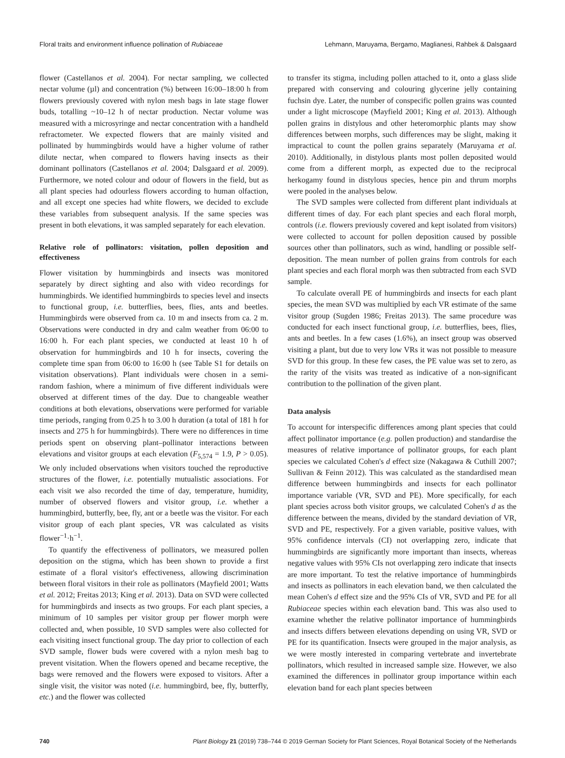Floral traits and environment influence pollination of Rubiaceae Lehmann, Maruyama, Bergamo, Maglianesi, Rahbek & Dalsgaard
flower (Castellanos et al. 2004). For nectar sampling, we collected nectar volume (µl) and concentration (%) between 16:00–18:00 h from flowers previously covered with nylon mesh bags in late stage flower buds, totalling ~10–12 h of nectar production. Nectar volume was measured with a microsyringe and nectar concentration with a handheld refractometer. We expected flowers that are mainly visited and pollinated by hummingbirds would have a higher volume of rather dilute nectar, when compared to flowers having insects as their dominant pollinators (Castellanos et al. 2004; Dalsgaard et al. 2009). Furthermore, we noted colour and odour of flowers in the field, but as all plant species had odourless flowers according to human olfaction, and all except one species had white flowers, we decided to exclude these variables from subsequent analysis. If the same species was present in both elevations, it was sampled separately for each elevation.
Relative role of pollinators: visitation, pollen deposition and effectiveness
Flower visitation by hummingbirds and insects was monitored separately by direct sighting and also with video recordings for hummingbirds. We identified hummingbirds to species level and insects to functional group, i.e. butterflies, bees, flies, ants and beetles. Hummingbirds were observed from ca. 10 m and insects from ca. 2 m. Observations were conducted in dry and calm weather from 06:00 to 16:00 h. For each plant species, we conducted at least 10 h of observation for hummingbirds and 10 h for insects, covering the complete time span from 06:00 to 16:00 h (see Table S1 for details on visitation observations). Plant individuals were chosen in a semi-random fashion, where a minimum of five different individuals were observed at different times of the day. Due to changeable weather conditions at both elevations, observations were performed for variable time periods, ranging from 0.25 h to 3.00 h duration (a total of 181 h for insects and 275 h for hummingbirds). There were no differences in time periods spent on observing plant–pollinator interactions between elevations and visitor groups at each elevation (F<sub>5,574</sub> = 1.9, P > 0.05). We only included observations when visitors touched the reproductive structures of the flower, i.e. potentially mutualistic associations. For each visit we also recorded the time of day, temperature, humidity, number of observed flowers and visitor group, i.e. whether a hummingbird, butterfly, bee, fly, ant or a beetle was the visitor. For each visitor group of each plant species, VR was calculated as visits flower<sup>−1</sup>·h<sup>−1</sup>.
To quantify the effectiveness of pollinators, we measured pollen deposition on the stigma, which has been shown to provide a first estimate of a floral visitor's effectiveness, allowing discrimination between floral visitors in their role as pollinators (Mayfield 2001; Watts et al. 2012; Freitas 2013; King et al. 2013). Data on SVD were collected for hummingbirds and insects as two groups. For each plant species, a minimum of 10 samples per visitor group per flower morph were collected and, when possible, 10 SVD samples were also collected for each visiting insect functional group. The day prior to collection of each SVD sample, flower buds were covered with a nylon mesh bag to prevent visitation. When the flowers opened and became receptive, the bags were removed and the flowers were exposed to visitors. After a single visit, the visitor was noted (i.e. hummingbird, bee, fly, butterfly, etc.) and the flower was collected
to transfer its stigma, including pollen attached to it, onto a glass slide prepared with conserving and colouring glycerine jelly containing fuchsin dye. Later, the number of conspecific pollen grains was counted under a light microscope (Mayfield 2001; King et al. 2013). Although pollen grains in distylous and other heteromorphic plants may show differences between morphs, such differences may be slight, making it impractical to count the pollen grains separately (Maruyama et al. 2010). Additionally, in distylous plants most pollen deposited would come from a different morph, as expected due to the reciprocal herkogamy found in distylous species, hence pin and thrum morphs were pooled in the analyses below.
The SVD samples were collected from different plant individuals at different times of day. For each plant species and each floral morph, controls (i.e. flowers previously covered and kept isolated from visitors) were collected to account for pollen deposition caused by possible sources other than pollinators, such as wind, handling or possible self-deposition. The mean number of pollen grains from controls for each plant species and each floral morph was then subtracted from each SVD sample.
To calculate overall PE of hummingbirds and insects for each plant species, the mean SVD was multiplied by each VR estimate of the same visitor group (Sugden 1986; Freitas 2013). The same procedure was conducted for each insect functional group, i.e. butterflies, bees, flies, ants and beetles. In a few cases (1.6%), an insect group was observed visiting a plant, but due to very low VRs it was not possible to measure SVD for this group. In these few cases, the PE value was set to zero, as the rarity of the visits was treated as indicative of a non-significant contribution to the pollination of the given plant.
Data analysis
To account for interspecific differences among plant species that could affect pollinator importance (e.g. pollen production) and standardise the measures of relative importance of pollinator groups, for each plant species we calculated Cohen's d effect size (Nakagawa & Cuthill 2007; Sullivan & Feinn 2012). This was calculated as the standardised mean difference between hummingbirds and insects for each pollinator importance variable (VR, SVD and PE). More specifically, for each plant species across both visitor groups, we calculated Cohen's d as the difference between the means, divided by the standard deviation of VR, SVD and PE, respectively. For a given variable, positive values, with 95% confidence intervals (CI) not overlapping zero, indicate that hummingbirds are significantly more important than insects, whereas negative values with 95% CIs not overlapping zero indicate that insects are more important. To test the relative importance of hummingbirds and insects as pollinators in each elevation band, we then calculated the mean Cohen's d effect size and the 95% CIs of VR, SVD and PE for all Rubiaceae species within each elevation band. This was also used to examine whether the relative pollinator importance of hummingbirds and insects differs between elevations depending on using VR, SVD or PE for its quantification. Insects were grouped in the major analysis, as we were mostly interested in comparing vertebrate and invertebrate pollinators, which resulted in increased sample size. However, we also examined the differences in pollinator group importance within each elevation band for each plant species between
740 Plant Biology 21 (2019) 738–744 © 2019 German Society for Plant Sciences, Royal Botanical Society of the Netherlands